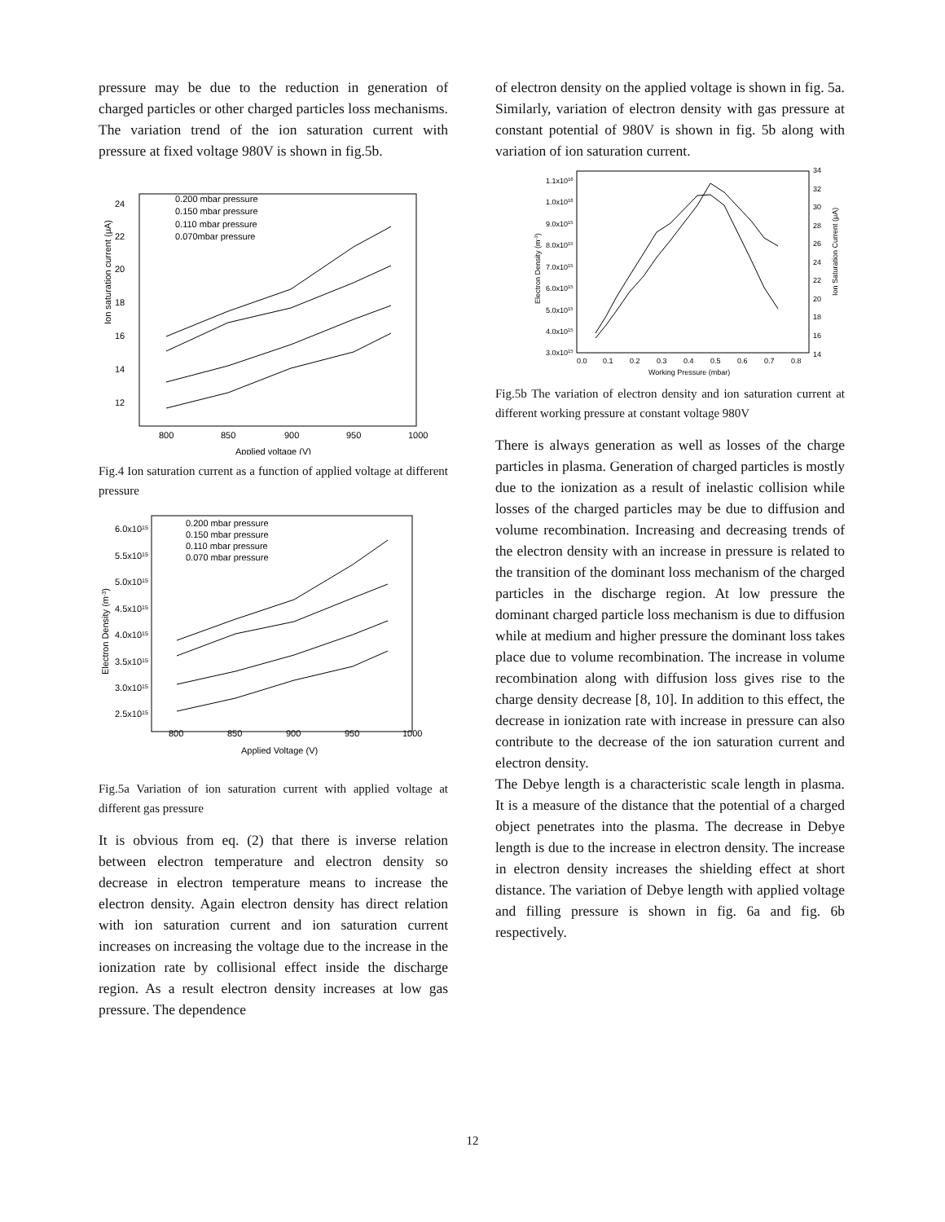pressure may be due to the reduction in generation of charged particles or other charged particles loss mechanisms. The variation trend of the ion saturation current with pressure at fixed voltage 980V is shown in fig.5b.
Ion saturation current (μA)
24
22
20
18
16
14
12
800
850
900
950
1000
Applied voltage (V)
0.200 mbar pressure
0.150 mbar pressure
0.110 mbar pressure
0.070mbar pressure
Fig.4 Ion saturation current as a function of applied voltage at different pressure
Electron Density (m-3)
6.0x1015
5.5x1015
5.0x1015
4.5x1015
4.0x1015
3.5x1015
3.0x1015
2.5x1015
800
850
900
950
1000
Applied Voltage (V)
0.200 mbar pressure
0.150 mbar pressure
0.110 mbar pressure
0.070 mbar pressure
Fig.5a Variation of ion saturation current with applied voltage at different gas pressure
It is obvious from eq. (2) that there is inverse relation between electron temperature and electron density so decrease in electron temperature means to increase the electron density. Again electron density has direct relation with ion saturation current and ion saturation current increases on increasing the voltage due to the increase in the ionization rate by collisional effect inside the discharge region. As a result electron density increases at low gas pressure. The dependence
of electron density on the applied voltage is shown in fig. 5a. Similarly, variation of electron density with gas pressure at constant potential of 980V is shown in fig. 5b along with variation of ion saturation current.
Electron Density (m-3)
Ion Saturation Current (μA)
1.1x1016
1.0x1016
9.0x1015
8.0x1015
7.0x1015
6.0x1015
5.0x1015
4.0x1015
3.0x1015
34
32
30
28
26
24
22
20
18
16
14
0.0
0.1
0.2
0.3
0.4
0.5
0.6
0.7
0.8
Working Pressure (mbar)
Fig.5b The variation of electron density and ion saturation current at different working pressure at constant voltage 980V
There is always generation as well as losses of the charge particles in plasma. Generation of charged particles is mostly due to the ionization as a result of inelastic collision while losses of the charged particles may be due to diffusion and volume recombination. Increasing and decreasing trends of the electron density with an increase in pressure is related to the transition of the dominant loss mechanism of the charged particles in the discharge region. At low pressure the dominant charged particle loss mechanism is due to diffusion while at medium and higher pressure the dominant loss takes place due to volume recombination. The increase in volume recombination along with diffusion loss gives rise to the charge density decrease [8, 10]. In addition to this effect, the decrease in ionization rate with increase in pressure can also contribute to the decrease of the ion saturation current and electron density.
The Debye length is a characteristic scale length in plasma. It is a measure of the distance that the potential of a charged object penetrates into the plasma. The decrease in Debye length is due to the increase in electron density. The increase in electron density increases the shielding effect at short distance. The variation of Debye length with applied voltage and filling pressure is shown in fig. 6a and fig. 6b respectively.
12